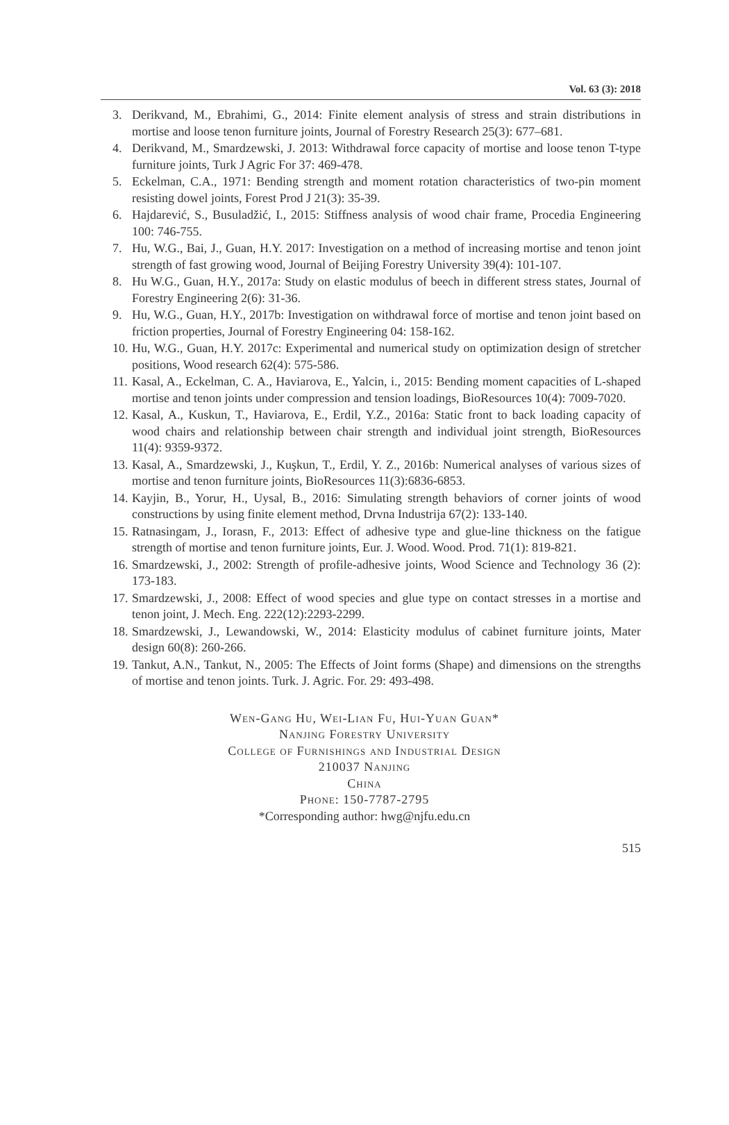Vol. 63 (3): 2018
3. Derikvand, M., Ebrahimi, G., 2014: Finite element analysis of stress and strain distributions in mortise and loose tenon furniture joints, Journal of Forestry Research 25(3): 677–681.
4. Derikvand, M., Smardzewski, J. 2013: Withdrawal force capacity of mortise and loose tenon T-type furniture joints, Turk J Agric For 37: 469-478.
5. Eckelman, C.A., 1971: Bending strength and moment rotation characteristics of two-pin moment resisting dowel joints, Forest Prod J 21(3): 35-39.
6. Hajdarević, S., Busuladžić, I., 2015: Stiffness analysis of wood chair frame, Procedia Engineering 100: 746-755.
7. Hu, W.G., Bai, J., Guan, H.Y. 2017: Investigation on a method of increasing mortise and tenon joint strength of fast growing wood, Journal of Beijing Forestry University 39(4): 101-107.
8. Hu W.G., Guan, H.Y., 2017a: Study on elastic modulus of beech in different stress states, Journal of Forestry Engineering 2(6): 31-36.
9. Hu, W.G., Guan, H.Y., 2017b: Investigation on withdrawal force of mortise and tenon joint based on friction properties, Journal of Forestry Engineering 04: 158-162.
10. Hu, W.G., Guan, H.Y. 2017c: Experimental and numerical study on optimization design of stretcher positions, Wood research 62(4): 575-586.
11. Kasal, A., Eckelman, C. A., Haviarova, E., Yalcin, i., 2015: Bending moment capacities of L-shaped mortise and tenon joints under compression and tension loadings, BioResources 10(4): 7009-7020.
12. Kasal, A., Kuskun, T., Haviarova, E., Erdil, Y.Z., 2016a: Static front to back loading capacity of wood chairs and relationship between chair strength and individual joint strength, BioResources 11(4): 9359-9372.
13. Kasal, A., Smardzewski, J., Kuşkun, T., Erdil, Y. Z., 2016b: Numerical analyses of various sizes of mortise and tenon furniture joints, BioResources 11(3):6836-6853.
14. Kayjin, B., Yorur, H., Uysal, B., 2016: Simulating strength behaviors of corner joints of wood constructions by using finite element method, Drvna Industrija 67(2): 133-140.
15. Ratnasingam, J., Iorasn, F., 2013: Effect of adhesive type and glue-line thickness on the fatigue strength of mortise and tenon furniture joints, Eur. J. Wood. Wood. Prod. 71(1): 819-821.
16. Smardzewski, J., 2002: Strength of profile-adhesive joints, Wood Science and Technology 36 (2): 173-183.
17. Smardzewski, J., 2008: Effect of wood species and glue type on contact stresses in a mortise and tenon joint, J. Mech. Eng. 222(12):2293-2299.
18. Smardzewski, J., Lewandowski, W., 2014: Elasticity modulus of cabinet furniture joints, Mater design 60(8): 260-266.
19. Tankut, A.N., Tankut, N., 2005: The Effects of Joint forms (Shape) and dimensions on the strengths of mortise and tenon joints. Turk. J. Agric. For. 29: 493-498.
Wen-Gang Hu, Wei-Lian Fu, Hui-Yuan Guan*
Nanjing Forestry University
College of Furnishings and Industrial Design
210037 Nanjing
China
Phone: 150-7787-2795
*Corresponding author: hwg@njfu.edu.cn
515